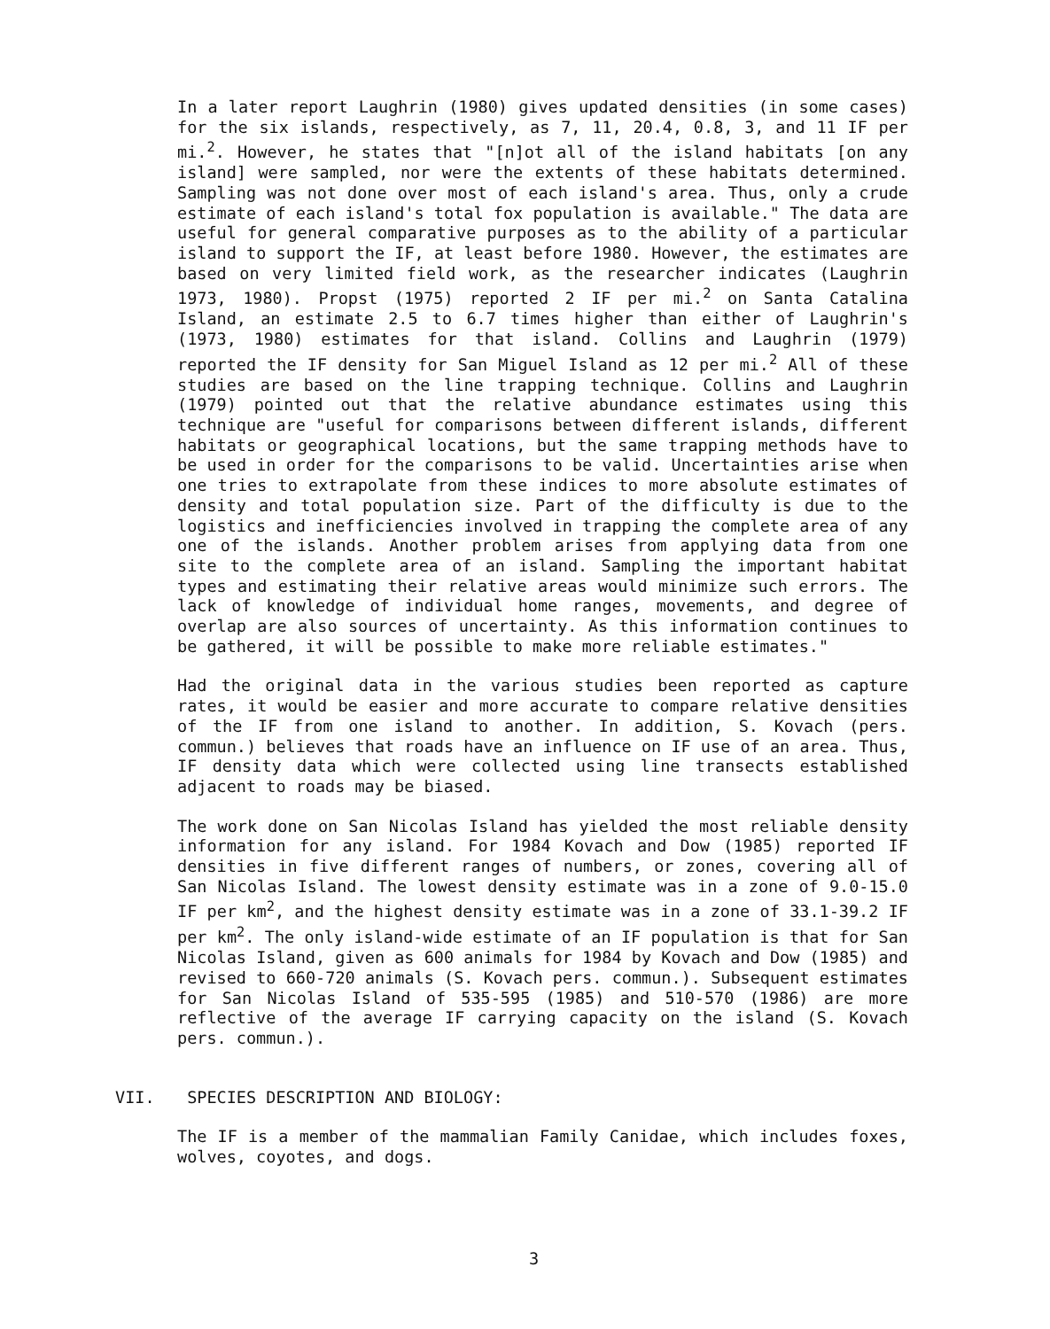In a later report Laughrin (1980) gives updated densities (in some cases) for the six islands, respectively, as 7, 11, 20.4, 0.8, 3, and 11 IF per mi.<sup>2</sup>. However, he states that "[n]ot all of the island habitats [on any island] were sampled, nor were the extents of these habitats determined. Sampling was not done over most of each island's area. Thus, only a crude estimate of each island's total fox population is available." The data are useful for general comparative purposes as to the ability of a particular island to support the IF, at least before 1980. However, the estimates are based on very limited field work, as the researcher indicates (Laughrin 1973, 1980). Propst (1975) reported 2 IF per mi.<sup>2</sup> on Santa Catalina Island, an estimate 2.5 to 6.7 times higher than either of Laughrin's (1973, 1980) estimates for that island. Collins and Laughrin (1979) reported the IF density for San Miguel Island as 12 per mi.<sup>2</sup> All of these studies are based on the line trapping technique. Collins and Laughrin (1979) pointed out that the relative abundance estimates using this technique are "useful for comparisons between different islands, different habitats or geographical locations, but the same trapping methods have to be used in order for the comparisons to be valid. Uncertainties arise when one tries to extrapolate from these indices to more absolute estimates of density and total population size. Part of the difficulty is due to the logistics and inefficiencies involved in trapping the complete area of any one of the islands. Another problem arises from applying data from one site to the complete area of an island. Sampling the important habitat types and estimating their relative areas would minimize such errors. The lack of knowledge of individual home ranges, movements, and degree of overlap are also sources of uncertainty. As this information continues to be gathered, it will be possible to make more reliable estimates."
Had the original data in the various studies been reported as capture rates, it would be easier and more accurate to compare relative densities of the IF from one island to another. In addition, S. Kovach (pers. commun.) believes that roads have an influence on IF use of an area. Thus, IF density data which were collected using line transects established adjacent to roads may be biased.
The work done on San Nicolas Island has yielded the most reliable density information for any island. For 1984 Kovach and Dow (1985) reported IF densities in five different ranges of numbers, or zones, covering all of San Nicolas Island. The lowest density estimate was in a zone of 9.0-15.0 IF per km<sup>2</sup>, and the highest density estimate was in a zone of 33.1-39.2 IF per km<sup>2</sup>. The only island-wide estimate of an IF population is that for San Nicolas Island, given as 600 animals for 1984 by Kovach and Dow (1985) and revised to 660-720 animals (S. Kovach pers. commun.). Subsequent estimates for San Nicolas Island of 535-595 (1985) and 510-570 (1986) are more reflective of the average IF carrying capacity on the island (S. Kovach pers. commun.).
VII. SPECIES DESCRIPTION AND BIOLOGY:
The IF is a member of the mammalian Family Canidae, which includes foxes, wolves, coyotes, and dogs.
3